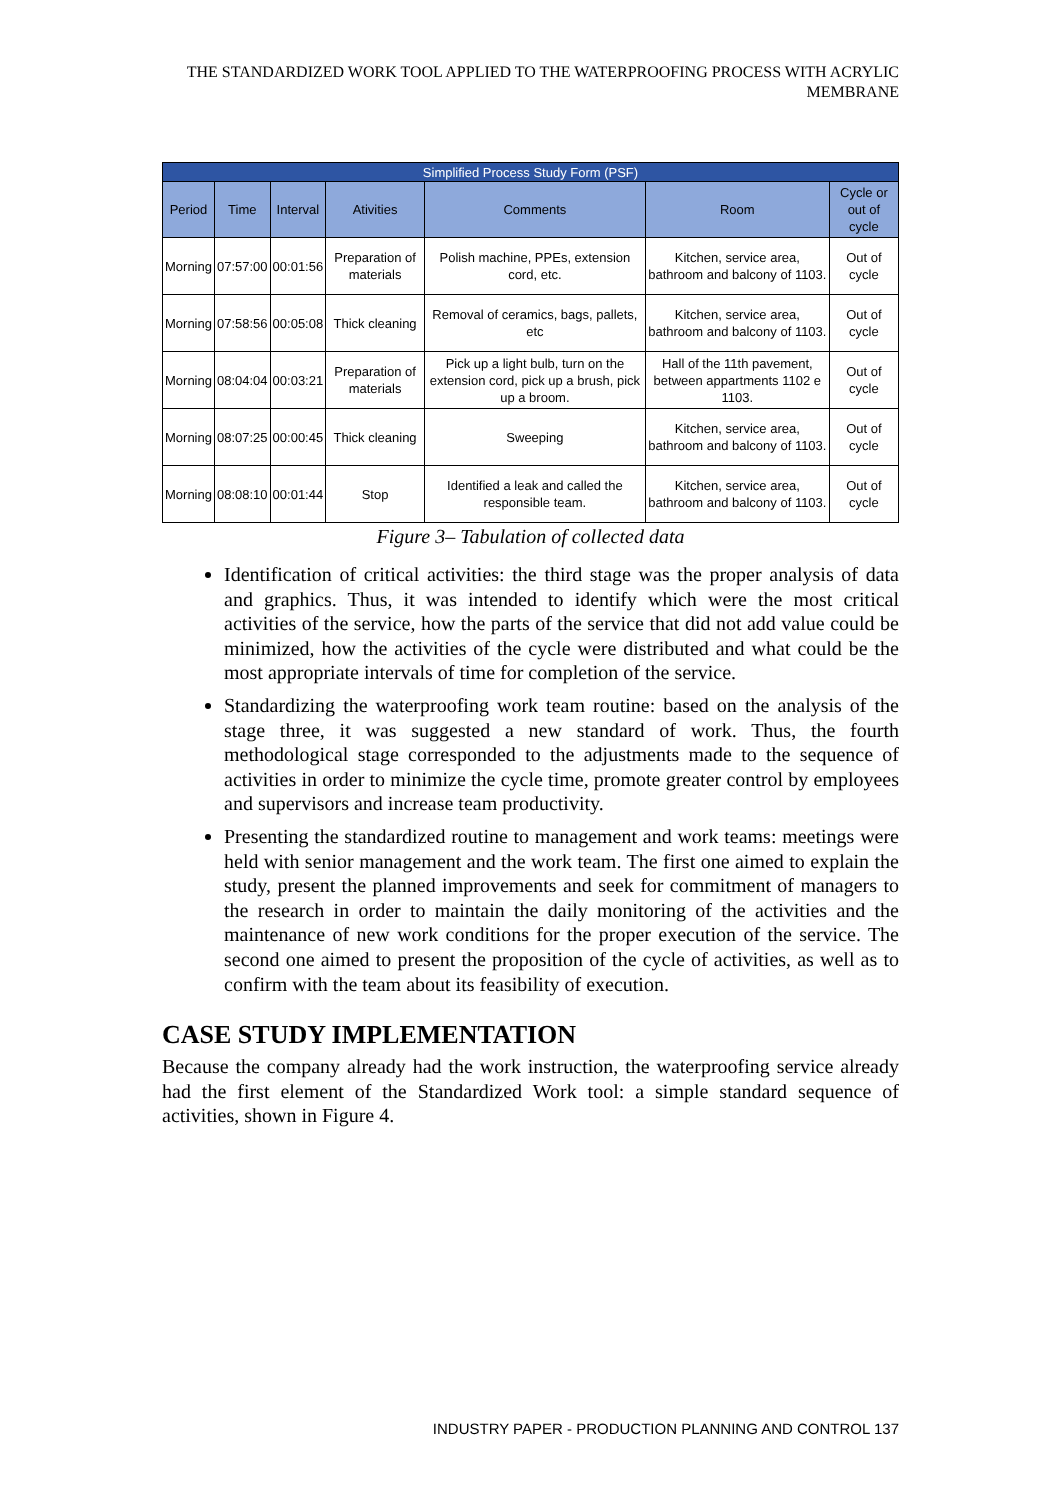THE STANDARDIZED WORK TOOL APPLIED TO THE WATERPROOFING PROCESS WITH ACRYLIC MEMBRANE
| Simplified Process Study Form (PSF) | | | | | | |
| --- | --- | --- | --- | --- | --- | --- |
| Period | Time | Interval | Ativities | Comments | Room | Cycle or out of cycle |
| Morning | 07:57:00 | 00:01:56 | Preparation of materials | Polish machine, PPEs, extension cord, etc. | Kitchen, service area, bathroom and balcony of 1103. | Out of cycle |
| Morning | 07:58:56 | 00:05:08 | Thick cleaning | Removal of ceramics, bags, pallets, etc | Kitchen, service area, bathroom and balcony of 1103. | Out of cycle |
| Morning | 08:04:04 | 00:03:21 | Preparation of materials | Pick up a light bulb, turn on the extension cord, pick up a brush, pick up a broom. | Hall of the 11th pavement, between appartments 1102 e 1103. | Out of cycle |
| Morning | 08:07:25 | 00:00:45 | Thick cleaning | Sweeping | Kitchen, service area, bathroom and balcony of 1103. | Out of cycle |
| Morning | 08:08:10 | 00:01:44 | Stop | Identified a leak and called the responsible team. | Kitchen, service area, bathroom and balcony of 1103. | Out of cycle |
Figure 3– Tabulation of collected data
Identification of critical activities: the third stage was the proper analysis of data and graphics. Thus, it was intended to identify which were the most critical activities of the service, how the parts of the service that did not add value could be minimized, how the activities of the cycle were distributed and what could be the most appropriate intervals of time for completion of the service.
Standardizing the waterproofing work team routine: based on the analysis of the stage three, it was suggested a new standard of work. Thus, the fourth methodological stage corresponded to the adjustments made to the sequence of activities in order to minimize the cycle time, promote greater control by employees and supervisors and increase team productivity.
Presenting the standardized routine to management and work teams: meetings were held with senior management and the work team. The first one aimed to explain the study, present the planned improvements and seek for commitment of managers to the research in order to maintain the daily monitoring of the activities and the maintenance of new work conditions for the proper execution of the service. The second one aimed to present the proposition of the cycle of activities, as well as to confirm with the team about its feasibility of execution.
CASE STUDY IMPLEMENTATION
Because the company already had the work instruction, the waterproofing service already had the first element of the Standardized Work tool: a simple standard sequence of activities, shown in Figure 4.
INDUSTRY PAPER - PRODUCTION PLANNING AND CONTROL 137